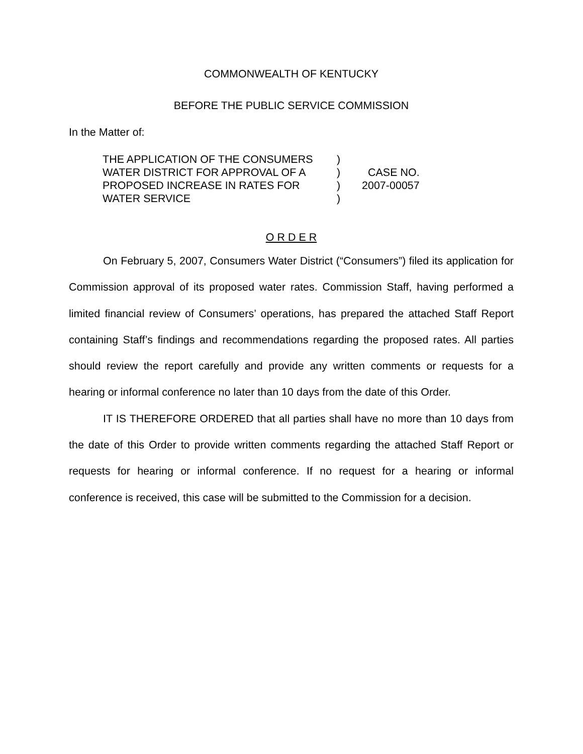COMMONWEALTH OF KENTUCKY
BEFORE THE PUBLIC SERVICE COMMISSION
In the Matter of:
| THE APPLICATION OF THE CONSUMERS | ) | |
| WATER DISTRICT FOR APPROVAL OF A | ) | CASE NO. |
| PROPOSED INCREASE IN RATES FOR | ) | 2007-00057 |
| WATER SERVICE | ) | |
O R D E R
On February 5, 2007, Consumers Water District (“Consumers”) filed its application for Commission approval of its proposed water rates. Commission Staff, having performed a limited financial review of Consumers’ operations, has prepared the attached Staff Report containing Staff’s findings and recommendations regarding the proposed rates. All parties should review the report carefully and provide any written comments or requests for a hearing or informal conference no later than 10 days from the date of this Order.
IT IS THEREFORE ORDERED that all parties shall have no more than 10 days from the date of this Order to provide written comments regarding the attached Staff Report or requests for hearing or informal conference. If no request for a hearing or informal conference is received, this case will be submitted to the Commission for a decision.